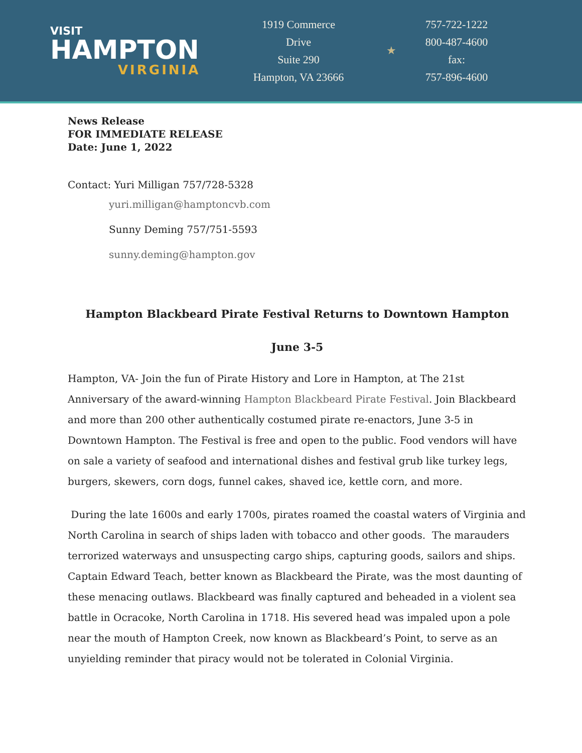VISIT
HAMPTON
VIRGINIA
1919 Commerce
Drive
Suite 290
Hampton, VA 23666
★
757-722-1222
800-487-4600
fax:
757-896-4600
News Release
FOR IMMEDIATE RELEASE
Date: June 1, 2022
Contact: Yuri Milligan 757/728-5328
yuri.milligan@hamptoncvb.com
Sunny Deming 757/751-5593
sunny.deming@hampton.gov
Hampton Blackbeard Pirate Festival Returns to Downtown Hampton
June 3-5
Hampton, VA- Join the fun of Pirate History and Lore in Hampton, at The 21st Anniversary of the award-winning Hampton Blackbeard Pirate Festival. Join Blackbeard and more than 200 other authentically costumed pirate re-enactors, June 3-5 in Downtown Hampton. The Festival is free and open to the public. Food vendors will have on sale a variety of seafood and international dishes and festival grub like turkey legs, burgers, skewers, corn dogs, funnel cakes, shaved ice, kettle corn, and more.
During the late 1600s and early 1700s, pirates roamed the coastal waters of Virginia and North Carolina in search of ships laden with tobacco and other goods. The marauders terrorized waterways and unsuspecting cargo ships, capturing goods, sailors and ships. Captain Edward Teach, better known as Blackbeard the Pirate, was the most daunting of these menacing outlaws. Blackbeard was finally captured and beheaded in a violent sea battle in Ocracoke, North Carolina in 1718. His severed head was impaled upon a pole near the mouth of Hampton Creek, now known as Blackbeard’s Point, to serve as an unyielding reminder that piracy would not be tolerated in Colonial Virginia.